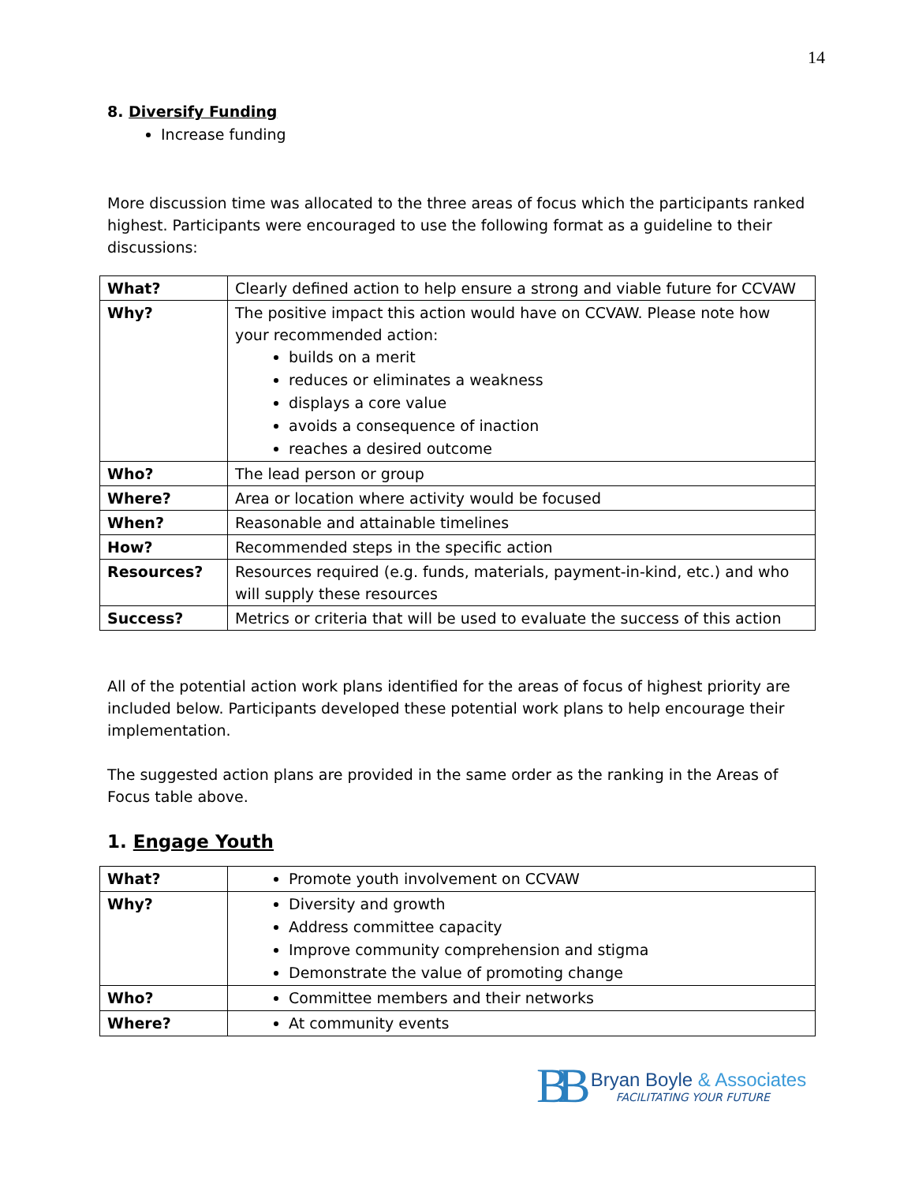14
8. Diversify Funding
Increase funding
More discussion time was allocated to the three areas of focus which the participants ranked highest. Participants were encouraged to use the following format as a guideline to their discussions:
| What? | Clearly defined action to help ensure a strong and viable future for CCVAW |
| Why? | The positive impact this action would have on CCVAW. Please note how your recommended action: builds on a merit reduces or eliminates a weakness displays a core value avoids a consequence of inaction reaches a desired outcome |
| Who? | The lead person or group |
| Where? | Area or location where activity would be focused |
| When? | Reasonable and attainable timelines |
| How? | Recommended steps in the specific action |
| Resources? | Resources required (e.g. funds, materials, payment-in-kind, etc.) and who will supply these resources |
| Success? | Metrics or criteria that will be used to evaluate the success of this action |
All of the potential action work plans identified for the areas of focus of highest priority are included below. Participants developed these potential work plans to help encourage their implementation.
The suggested action plans are provided in the same order as the ranking in the Areas of Focus table above.
1. Engage Youth
| What? | Promote youth involvement on CCVAW |
| Why? | Diversity and growth Address committee capacity Improve community comprehension and stigma Demonstrate the value of promoting change |
| Who? | Committee members and their networks |
| Where? | At community events |
BB
Bryan Boyle & Associates
FACILITATING YOUR FUTURE